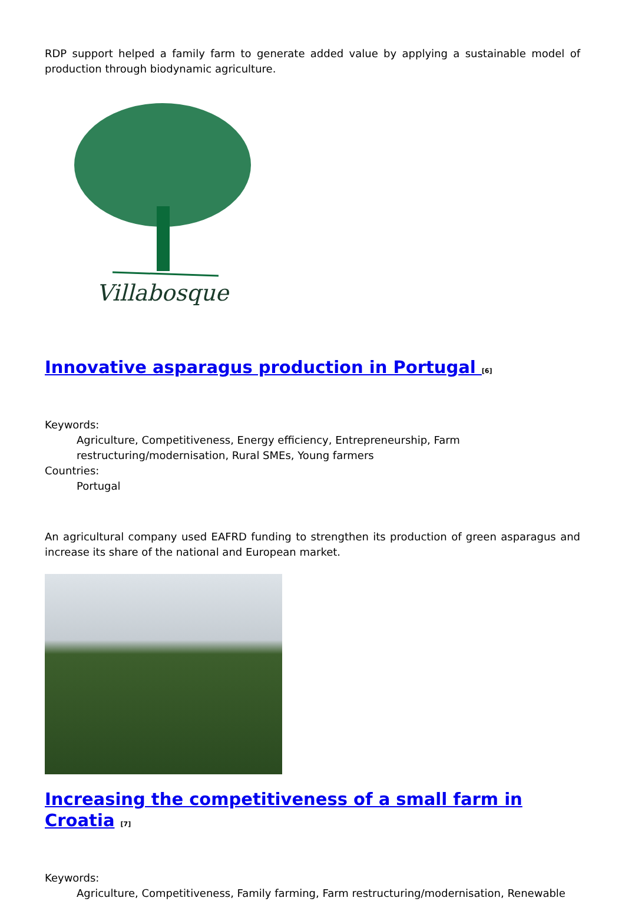RDP support helped a family farm to generate added value by applying a sustainable model of production through biodynamic agriculture.
Villabosque
Innovative asparagus production in Portugal <sup>[6]</sup>
Keywords:
Agriculture, Competitiveness, Energy efficiency, Entrepreneurship, Farm restructuring/modernisation, Rural SMEs, Young farmers
Countries:
Portugal
An agricultural company used EAFRD funding to strengthen its production of green asparagus and increase its share of the national and European market.
Increasing the competitiveness of a small farm in Croatia <sup>[7]</sup>
Keywords:
Agriculture, Competitiveness, Family farming, Farm restructuring/modernisation, Renewable